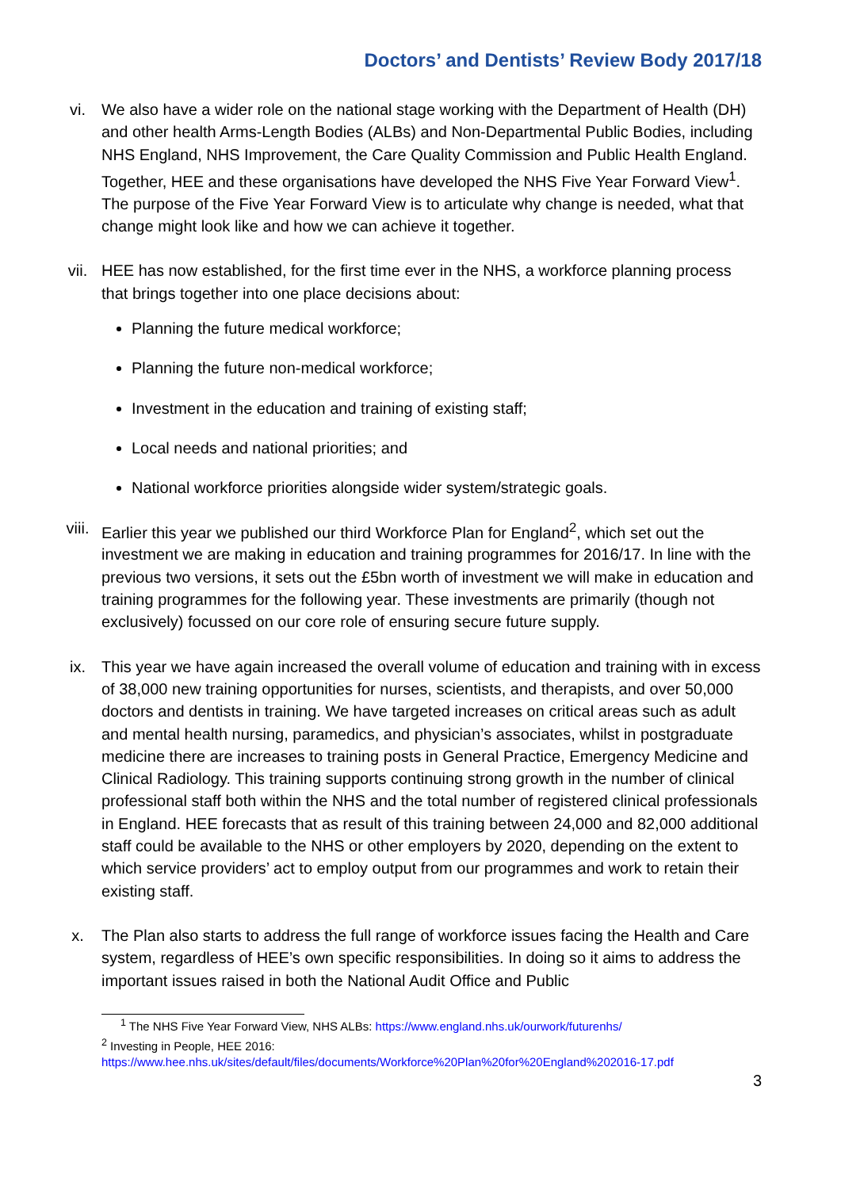Doctors’ and Dentists’ Review Body 2017/18
vi. We also have a wider role on the national stage working with the Department of Health (DH) and other health Arms-Length Bodies (ALBs) and Non-Departmental Public Bodies, including NHS England, NHS Improvement, the Care Quality Commission and Public Health England. Together, HEE and these organisations have developed the NHS Five Year Forward View<sup>1</sup>. The purpose of the Five Year Forward View is to articulate why change is needed, what that change might look like and how we can achieve it together.
vii. HEE has now established, for the first time ever in the NHS, a workforce planning process that brings together into one place decisions about:
Planning the future medical workforce;
Planning the future non-medical workforce;
Investment in the education and training of existing staff;
Local needs and national priorities; and
National workforce priorities alongside wider system/strategic goals.
viii. Earlier this year we published our third Workforce Plan for England<sup>2</sup>, which set out the investment we are making in education and training programmes for 2016/17. In line with the previous two versions, it sets out the £5bn worth of investment we will make in education and training programmes for the following year. These investments are primarily (though not exclusively) focussed on our core role of ensuring secure future supply.
ix. This year we have again increased the overall volume of education and training with in excess of 38,000 new training opportunities for nurses, scientists, and therapists, and over 50,000 doctors and dentists in training. We have targeted increases on critical areas such as adult and mental health nursing, paramedics, and physician’s associates, whilst in postgraduate medicine there are increases to training posts in General Practice, Emergency Medicine and Clinical Radiology. This training supports continuing strong growth in the number of clinical professional staff both within the NHS and the total number of registered clinical professionals in England. HEE forecasts that as result of this training between 24,000 and 82,000 additional staff could be available to the NHS or other employers by 2020, depending on the extent to which service providers’ act to employ output from our programmes and work to retain their existing staff.
x. The Plan also starts to address the full range of workforce issues facing the Health and Care system, regardless of HEE’s own specific responsibilities. In doing so it aims to address the important issues raised in both the National Audit Office and Public
<sup>1</sup> The NHS Five Year Forward View, NHS ALBs: https://www.england.nhs.uk/ourwork/futurenhs/
<sup>2</sup> Investing in People, HEE 2016:
https://www.hee.nhs.uk/sites/default/files/documents/Workforce%20Plan%20for%20England%202016-17.pdf
3